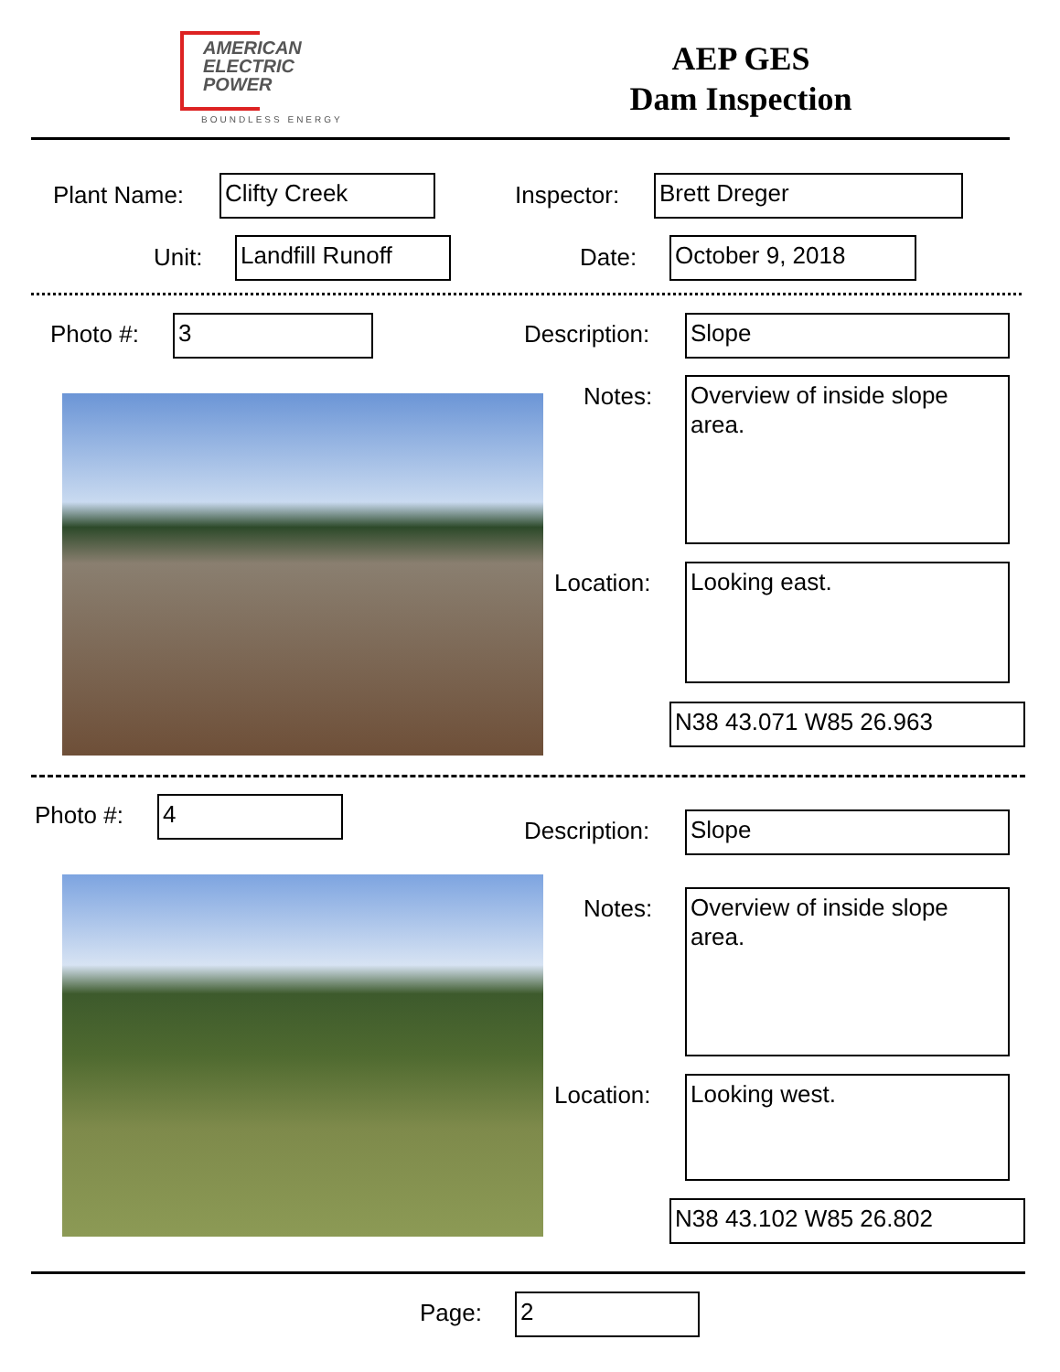AMERICAN
ELECTRIC
POWER
BOUNDLESS ENERGY
AEP GES
Dam Inspection
Plant Name: Clifty Creek Inspector: Brett Dreger
Unit: Landfill Runoff Date: October 9, 2018
Photo #: 3 Description: Slope
Notes:
Overview of inside slope area.
Location: Looking east.
N38 43.071 W85 26.963
Photo #: 4
Description: Slope
Notes:
Overview of inside slope area.
Location: Looking west.
N38 43.102 W85 26.802
Page: 2